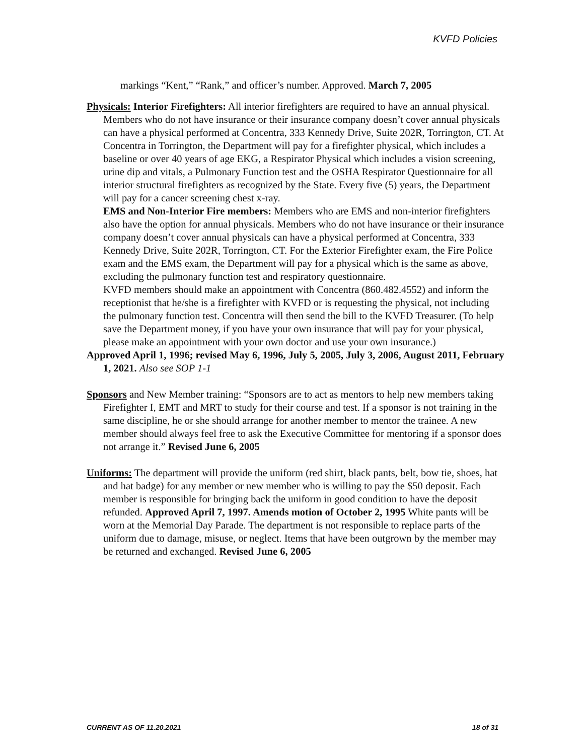KVFD Policies
markings “Kent,” “Rank,” and officer’s number. Approved. March 7, 2005
Physicals: Interior Firefighters: All interior firefighters are required to have an annual physical. Members who do not have insurance or their insurance company doesn’t cover annual physicals can have a physical performed at Concentra, 333 Kennedy Drive, Suite 202R, Torrington, CT. At Concentra in Torrington, the Department will pay for a firefighter physical, which includes a baseline or over 40 years of age EKG, a Respirator Physical which includes a vision screening, urine dip and vitals, a Pulmonary Function test and the OSHA Respirator Questionnaire for all interior structural firefighters as recognized by the State. Every five (5) years, the Department will pay for a cancer screening chest x-ray.
EMS and Non-Interior Fire members: Members who are EMS and non-interior firefighters also have the option for annual physicals. Members who do not have insurance or their insurance company doesn’t cover annual physicals can have a physical performed at Concentra, 333 Kennedy Drive, Suite 202R, Torrington, CT. For the Exterior Firefighter exam, the Fire Police exam and the EMS exam, the Department will pay for a physical which is the same as above, excluding the pulmonary function test and respiratory questionnaire.
KVFD members should make an appointment with Concentra (860.482.4552) and inform the receptionist that he/she is a firefighter with KVFD or is requesting the physical, not including the pulmonary function test. Concentra will then send the bill to the KVFD Treasurer. (To help save the Department money, if you have your own insurance that will pay for your physical, please make an appointment with your own doctor and use your own insurance.)
Approved April 1, 1996; revised May 6, 1996, July 5, 2005, July 3, 2006, August 2011, February 1, 2021. Also see SOP 1-1
Sponsors and New Member training: “Sponsors are to act as mentors to help new members taking Firefighter I, EMT and MRT to study for their course and test. If a sponsor is not training in the same discipline, he or she should arrange for another member to mentor the trainee. A new member should always feel free to ask the Executive Committee for mentoring if a sponsor does not arrange it.” Revised June 6, 2005
Uniforms: The department will provide the uniform (red shirt, black pants, belt, bow tie, shoes, hat and hat badge) for any member or new member who is willing to pay the $50 deposit. Each member is responsible for bringing back the uniform in good condition to have the deposit refunded. Approved April 7, 1997. Amends motion of October 2, 1995 White pants will be worn at the Memorial Day Parade. The department is not responsible to replace parts of the uniform due to damage, misuse, or neglect. Items that have been outgrown by the member may be returned and exchanged. Revised June 6, 2005
CURRENT AS OF 11.20.2021 18 of 31